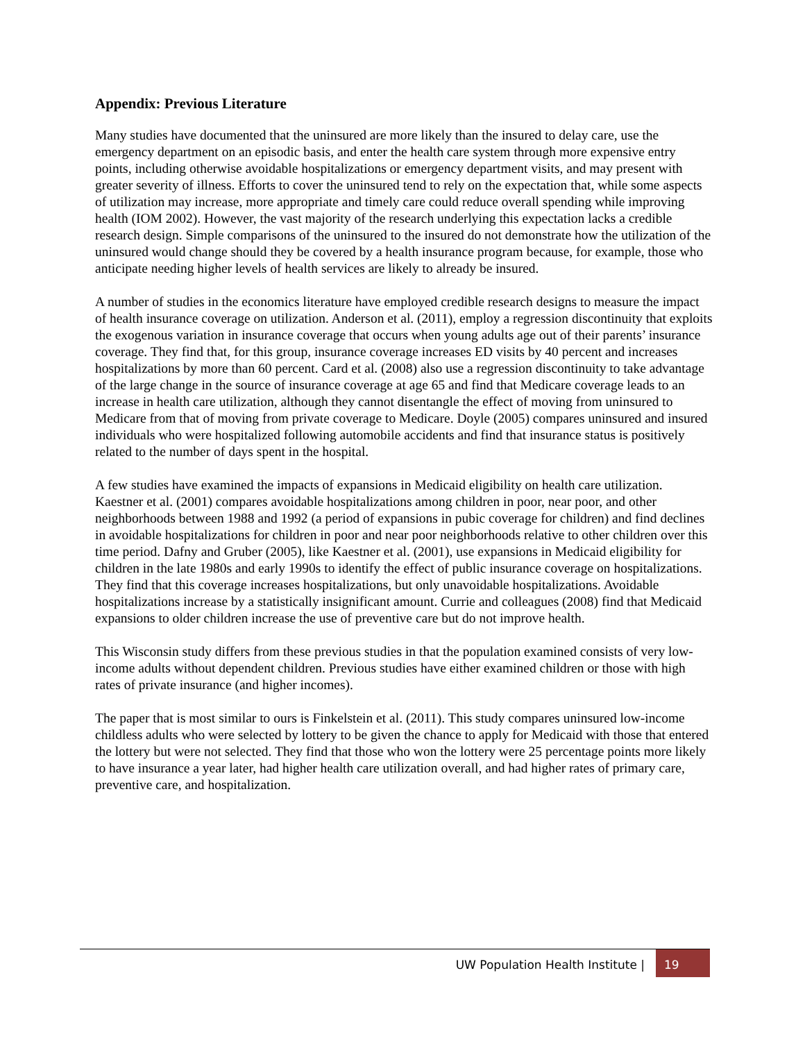Appendix: Previous Literature
Many studies have documented that the uninsured are more likely than the insured to delay care, use the emergency department on an episodic basis, and enter the health care system through more expensive entry points, including otherwise avoidable hospitalizations or emergency department visits, and may present with greater severity of illness. Efforts to cover the uninsured tend to rely on the expectation that, while some aspects of utilization may increase, more appropriate and timely care could reduce overall spending while improving health (IOM 2002). However, the vast majority of the research underlying this expectation lacks a credible research design. Simple comparisons of the uninsured to the insured do not demonstrate how the utilization of the uninsured would change should they be covered by a health insurance program because, for example, those who anticipate needing higher levels of health services are likely to already be insured.
A number of studies in the economics literature have employed credible research designs to measure the impact of health insurance coverage on utilization. Anderson et al. (2011), employ a regression discontinuity that exploits the exogenous variation in insurance coverage that occurs when young adults age out of their parents’ insurance coverage. They find that, for this group, insurance coverage increases ED visits by 40 percent and increases hospitalizations by more than 60 percent. Card et al. (2008) also use a regression discontinuity to take advantage of the large change in the source of insurance coverage at age 65 and find that Medicare coverage leads to an increase in health care utilization, although they cannot disentangle the effect of moving from uninsured to Medicare from that of moving from private coverage to Medicare. Doyle (2005) compares uninsured and insured individuals who were hospitalized following automobile accidents and find that insurance status is positively related to the number of days spent in the hospital.
A few studies have examined the impacts of expansions in Medicaid eligibility on health care utilization. Kaestner et al. (2001) compares avoidable hospitalizations among children in poor, near poor, and other neighborhoods between 1988 and 1992 (a period of expansions in pubic coverage for children) and find declines in avoidable hospitalizations for children in poor and near poor neighborhoods relative to other children over this time period. Dafny and Gruber (2005), like Kaestner et al. (2001), use expansions in Medicaid eligibility for children in the late 1980s and early 1990s to identify the effect of public insurance coverage on hospitalizations. They find that this coverage increases hospitalizations, but only unavoidable hospitalizations. Avoidable hospitalizations increase by a statistically insignificant amount. Currie and colleagues (2008) find that Medicaid expansions to older children increase the use of preventive care but do not improve health.
This Wisconsin study differs from these previous studies in that the population examined consists of very low-income adults without dependent children. Previous studies have either examined children or those with high rates of private insurance (and higher incomes).
The paper that is most similar to ours is Finkelstein et al. (2011). This study compares uninsured low-income childless adults who were selected by lottery to be given the chance to apply for Medicaid with those that entered the lottery but were not selected. They find that those who won the lottery were 25 percentage points more likely to have insurance a year later, had higher health care utilization overall, and had higher rates of primary care, preventive care, and hospitalization.
UW Population Health Institute |
19